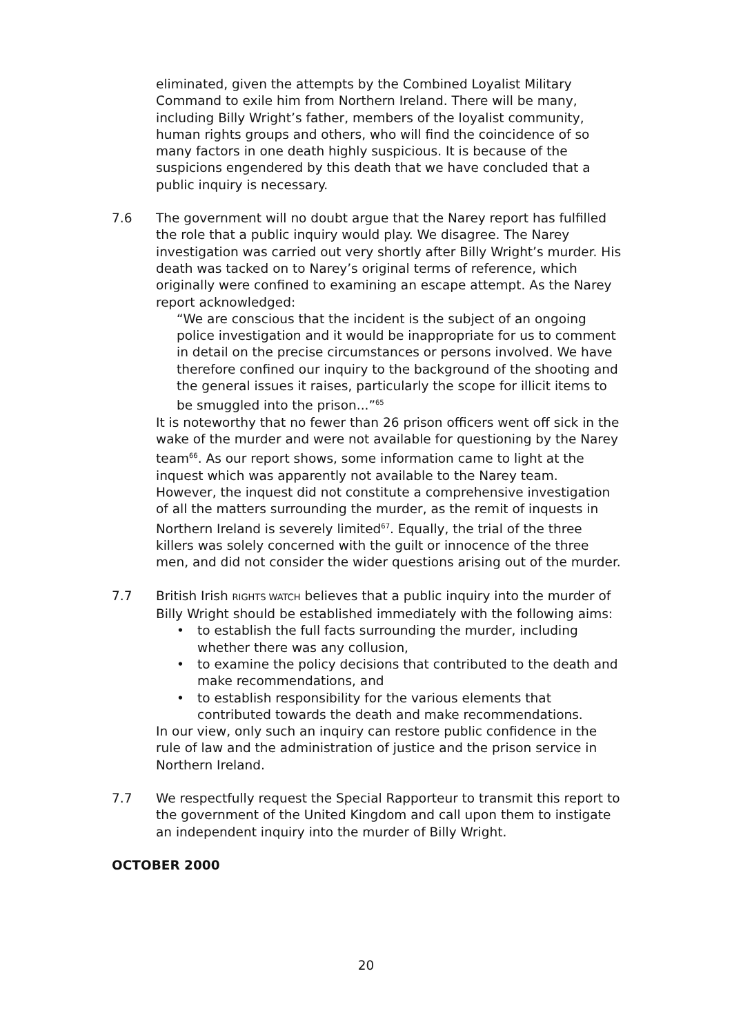eliminated, given the attempts by the Combined Loyalist Military Command to exile him from Northern Ireland. There will be many, including Billy Wright’s father, members of the loyalist community, human rights groups and others, who will find the coincidence of so many factors in one death highly suspicious. It is because of the suspicions engendered by this death that we have concluded that a public inquiry is necessary.
7.6 The government will no doubt argue that the Narey report has fulfilled the role that a public inquiry would play. We disagree. The Narey investigation was carried out very shortly after Billy Wright’s murder. His death was tacked on to Narey’s original terms of reference, which originally were confined to examining an escape attempt. As the Narey report acknowledged:
“We are conscious that the incident is the subject of an ongoing police investigation and it would be inappropriate for us to comment in detail on the precise circumstances or persons involved. We have therefore confined our inquiry to the background of the shooting and the general issues it raises, particularly the scope for illicit items to be smuggled into the prison...”<sup>65</sup>
It is noteworthy that no fewer than 26 prison officers went off sick in the wake of the murder and were not available for questioning by the Narey team<sup>66</sup>. As our report shows, some information came to light at the inquest which was apparently not available to the Narey team. However, the inquest did not constitute a comprehensive investigation of all the matters surrounding the murder, as the remit of inquests in Northern Ireland is severely limited<sup>67</sup>. Equally, the trial of the three killers was solely concerned with the guilt or innocence of the three men, and did not consider the wider questions arising out of the murder.
7.7 British Irish RIGHTS WATCH believes that a public inquiry into the murder of Billy Wright should be established immediately with the following aims:
• to establish the full facts surrounding the murder, including whether there was any collusion,
• to examine the policy decisions that contributed to the death and make recommendations, and
• to establish responsibility for the various elements that contributed towards the death and make recommendations.
In our view, only such an inquiry can restore public confidence in the rule of law and the administration of justice and the prison service in Northern Ireland.
7.7 We respectfully request the Special Rapporteur to transmit this report to the government of the United Kingdom and call upon them to instigate an independent inquiry into the murder of Billy Wright.
OCTOBER 2000
20